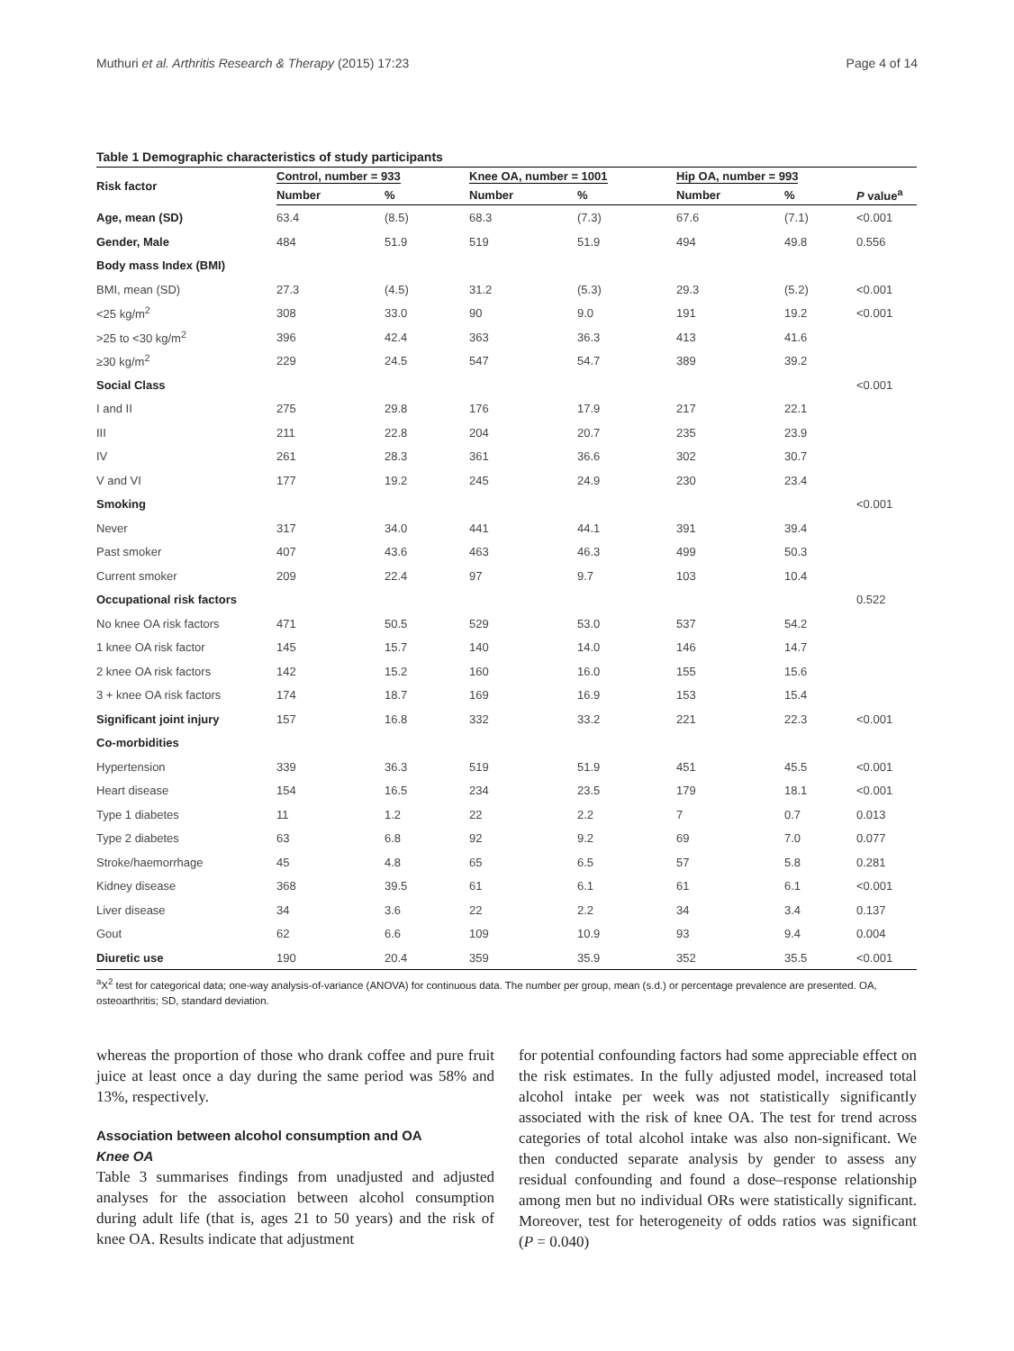Muthuri et al. Arthritis Research & Therapy (2015) 17:23 Page 4 of 14
Table 1 Demographic characteristics of study participants
| Risk factor | Control, number = 933 | | Knee OA, number = 1001 | | Hip OA, number = 993 | | |
| --- | --- | --- | --- | --- | --- | --- | --- |
| | Number | % | Number | % | Number | % | P value<sup>a</sup> |
| Age, mean (SD) | 63.4 | (8.5) | 68.3 | (7.3) | 67.6 | (7.1) | <0.001 |
| Gender, Male | 484 | 51.9 | 519 | 51.9 | 494 | 49.8 | 0.556 |
| Body mass Index (BMI) | | | | | | | |
| BMI, mean (SD) | 27.3 | (4.5) | 31.2 | (5.3) | 29.3 | (5.2) | <0.001 |
| <25 kg/m<sup>2</sup> | 308 | 33.0 | 90 | 9.0 | 191 | 19.2 | <0.001 |
| >25 to <30 kg/m<sup>2</sup> | 396 | 42.4 | 363 | 36.3 | 413 | 41.6 | |
| ≥30 kg/m<sup>2</sup> | 229 | 24.5 | 547 | 54.7 | 389 | 39.2 | |
| Social Class | | | | | | | <0.001 |
| I and II | 275 | 29.8 | 176 | 17.9 | 217 | 22.1 | |
| III | 211 | 22.8 | 204 | 20.7 | 235 | 23.9 | |
| IV | 261 | 28.3 | 361 | 36.6 | 302 | 30.7 | |
| V and VI | 177 | 19.2 | 245 | 24.9 | 230 | 23.4 | |
| Smoking | | | | | | | <0.001 |
| Never | 317 | 34.0 | 441 | 44.1 | 391 | 39.4 | |
| Past smoker | 407 | 43.6 | 463 | 46.3 | 499 | 50.3 | |
| Current smoker | 209 | 22.4 | 97 | 9.7 | 103 | 10.4 | |
| Occupational risk factors | | | | | | | 0.522 |
| No knee OA risk factors | 471 | 50.5 | 529 | 53.0 | 537 | 54.2 | |
| 1 knee OA risk factor | 145 | 15.7 | 140 | 14.0 | 146 | 14.7 | |
| 2 knee OA risk factors | 142 | 15.2 | 160 | 16.0 | 155 | 15.6 | |
| 3 + knee OA risk factors | 174 | 18.7 | 169 | 16.9 | 153 | 15.4 | |
| Significant joint injury | 157 | 16.8 | 332 | 33.2 | 221 | 22.3 | <0.001 |
| Co-morbidities | | | | | | | |
| Hypertension | 339 | 36.3 | 519 | 51.9 | 451 | 45.5 | <0.001 |
| Heart disease | 154 | 16.5 | 234 | 23.5 | 179 | 18.1 | <0.001 |
| Type 1 diabetes | 11 | 1.2 | 22 | 2.2 | 7 | 0.7 | 0.013 |
| Type 2 diabetes | 63 | 6.8 | 92 | 9.2 | 69 | 7.0 | 0.077 |
| Stroke/haemorrhage | 45 | 4.8 | 65 | 6.5 | 57 | 5.8 | 0.281 |
| Kidney disease | 368 | 39.5 | 61 | 6.1 | 61 | 6.1 | <0.001 |
| Liver disease | 34 | 3.6 | 22 | 2.2 | 34 | 3.4 | 0.137 |
| Gout | 62 | 6.6 | 109 | 10.9 | 93 | 9.4 | 0.004 |
| Diuretic use | 190 | 20.4 | 359 | 35.9 | 352 | 35.5 | <0.001 |
<sup>a</sup> X<sup>2</sup> test for categorical data; one-way analysis-of-variance (ANOVA) for continuous data. The number per group, mean (s.d.) or percentage prevalence are presented. OA, osteoarthritis; SD, standard deviation.
whereas the proportion of those who drank coffee and pure fruit juice at least once a day during the same period was 58% and 13%, respectively.
Association between alcohol consumption and OA
Knee OA
Table 3 summarises findings from unadjusted and adjusted analyses for the association between alcohol consumption during adult life (that is, ages 21 to 50 years) and the risk of knee OA. Results indicate that adjustment
for potential confounding factors had some appreciable effect on the risk estimates. In the fully adjusted model, increased total alcohol intake per week was not statistically significantly associated with the risk of knee OA. The test for trend across categories of total alcohol intake was also non-significant. We then conducted separate analysis by gender to assess any residual confounding and found a dose–response relationship among men but no individual ORs were statistically significant. Moreover, test for heterogeneity of odds ratios was significant (P = 0.040)